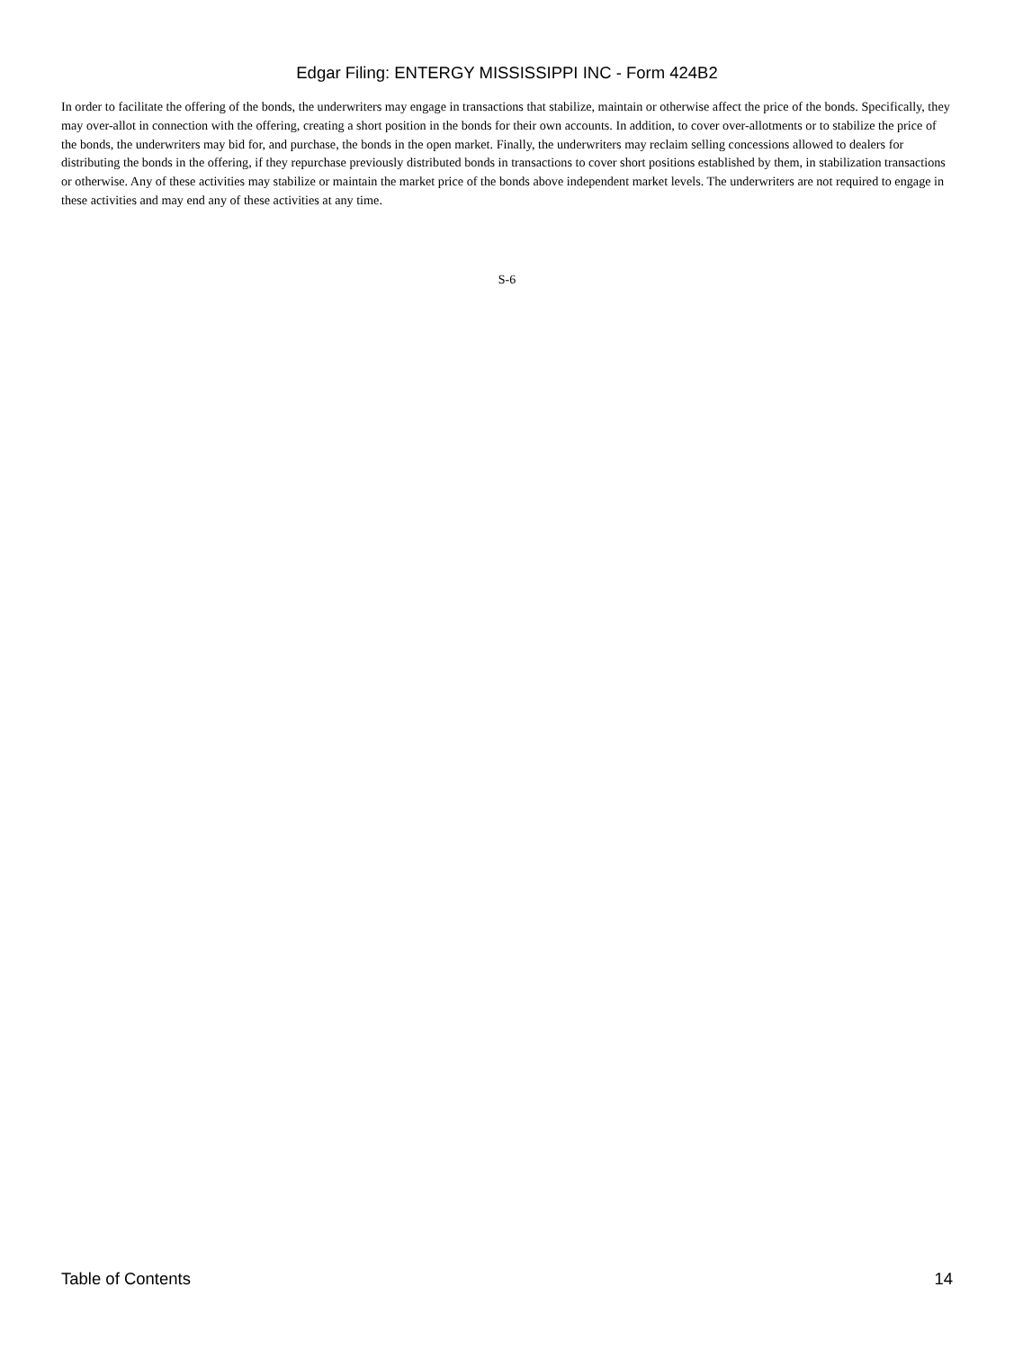Edgar Filing: ENTERGY MISSISSIPPI INC - Form 424B2
In order to facilitate the offering of the bonds, the underwriters may engage in transactions that stabilize, maintain or otherwise affect the price of the bonds. Specifically, they may over-allot in connection with the offering, creating a short position in the bonds for their own accounts. In addition, to cover over-allotments or to stabilize the price of the bonds, the underwriters may bid for, and purchase, the bonds in the open market. Finally, the underwriters may reclaim selling concessions allowed to dealers for distributing the bonds in the offering, if they repurchase previously distributed bonds in transactions to cover short positions established by them, in stabilization transactions or otherwise. Any of these activities may stabilize or maintain the market price of the bonds above independent market levels. The underwriters are not required to engage in these activities and may end any of these activities at any time.
S-6
Table of Contents 14